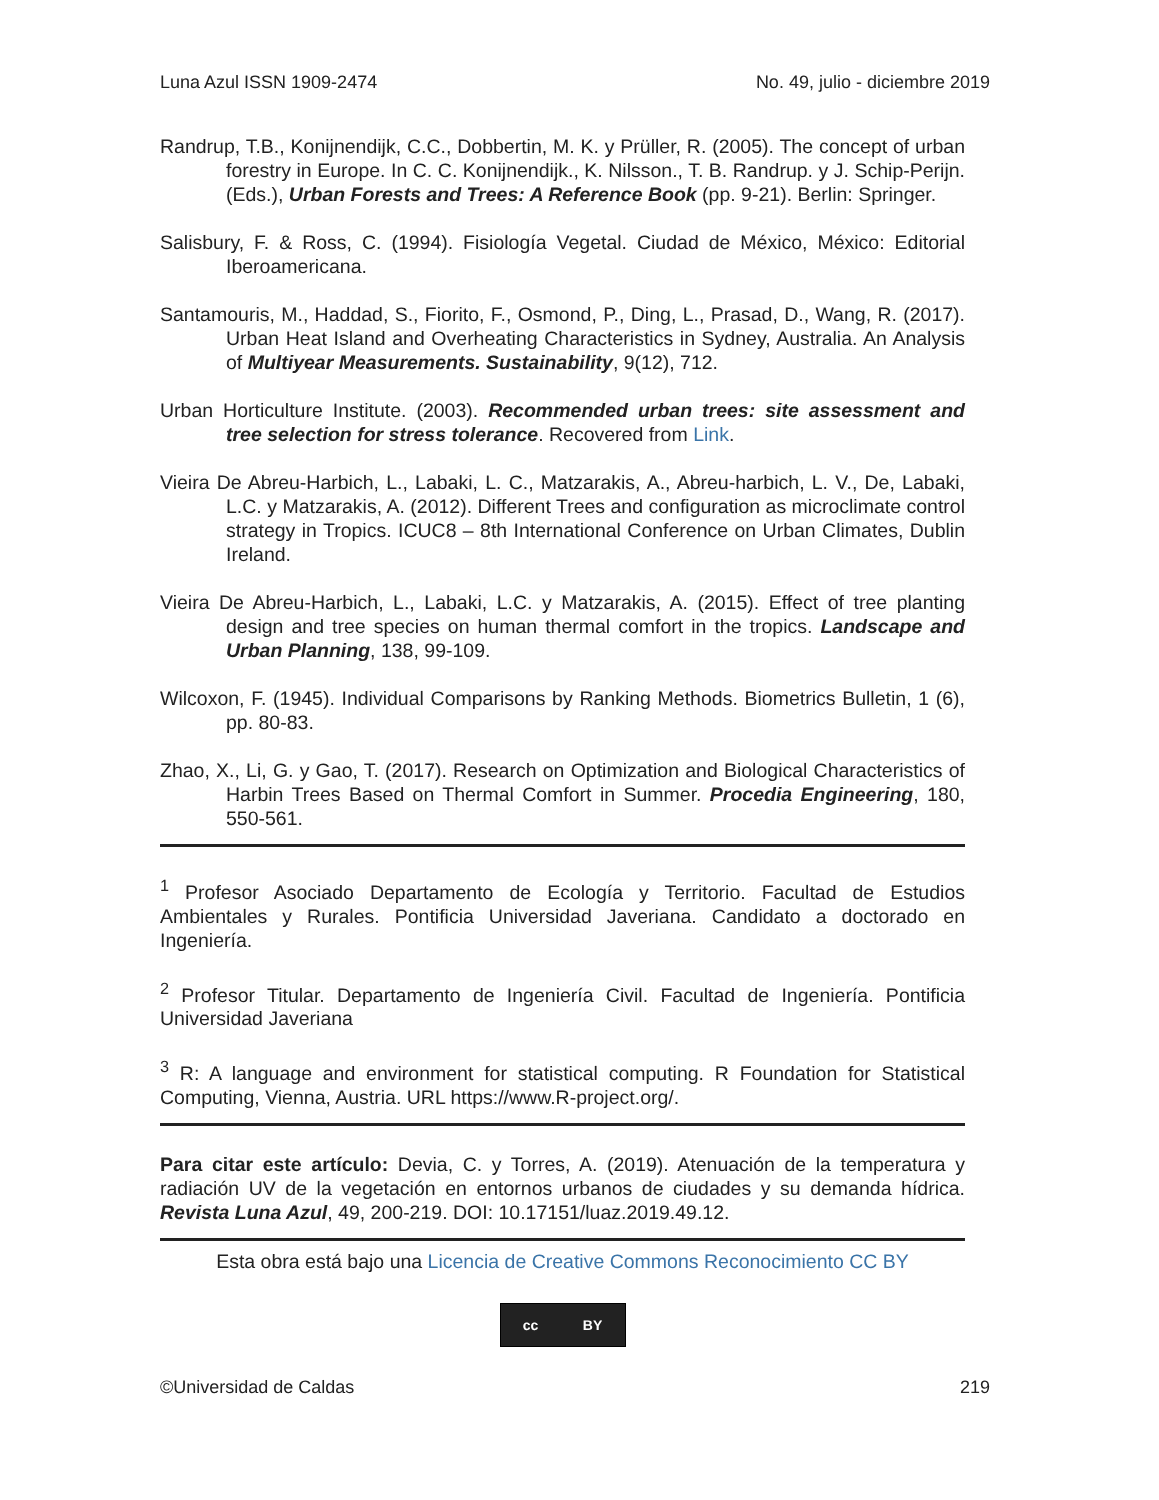Luna Azul ISSN 1909-2474 No. 49, julio - diciembre 2019
Randrup, T.B., Konijnendijk, C.C., Dobbertin, M. K. y Prüller, R. (2005). The concept of urban forestry in Europe. In C. C. Konijnendijk., K. Nilsson., T. B. Randrup. y J. Schip-Perijn. (Eds.), Urban Forests and Trees: A Reference Book (pp. 9-21). Berlin: Springer.
Salisbury, F. & Ross, C. (1994). Fisiología Vegetal. Ciudad de México, México: Editorial Iberoamericana.
Santamouris, M., Haddad, S., Fiorito, F., Osmond, P., Ding, L., Prasad, D., Wang, R. (2017). Urban Heat Island and Overheating Characteristics in Sydney, Australia. An Analysis of Multiyear Measurements. Sustainability, 9(12), 712.
Urban Horticulture Institute. (2003). Recommended urban trees: site assessment and tree selection for stress tolerance. Recovered from Link.
Vieira De Abreu-Harbich, L., Labaki, L. C., Matzarakis, A., Abreu-harbich, L. V., De, Labaki, L.C. y Matzarakis, A. (2012). Different Trees and configuration as microclimate control strategy in Tropics. ICUC8 – 8th International Conference on Urban Climates, Dublin Ireland.
Vieira De Abreu-Harbich, L., Labaki, L.C. y Matzarakis, A. (2015). Effect of tree planting design and tree species on human thermal comfort in the tropics. Landscape and Urban Planning, 138, 99-109.
Wilcoxon, F. (1945). Individual Comparisons by Ranking Methods. Biometrics Bulletin, 1 (6), pp. 80-83.
Zhao, X., Li, G. y Gao, T. (2017). Research on Optimization and Biological Characteristics of Harbin Trees Based on Thermal Comfort in Summer. Procedia Engineering, 180, 550-561.
<sup>1</sup> Profesor Asociado Departamento de Ecología y Territorio. Facultad de Estudios Ambientales y Rurales. Pontificia Universidad Javeriana. Candidato a doctorado en Ingeniería.
<sup>2</sup> Profesor Titular. Departamento de Ingeniería Civil. Facultad de Ingeniería. Pontificia Universidad Javeriana
<sup>3</sup> R: A language and environment for statistical computing. R Foundation for Statistical Computing, Vienna, Austria. URL https://www.R-project.org/.
Para citar este artículo: Devia, C. y Torres, A. (2019). Atenuación de la temperatura y radiación UV de la vegetación en entornos urbanos de ciudades y su demanda hídrica. Revista Luna Azul, 49, 200-219. DOI: 10.17151/luaz.2019.49.12.
Esta obra está bajo una Licencia de Creative Commons Reconocimiento CC BY
cc BY
©Universidad de Caldas 219